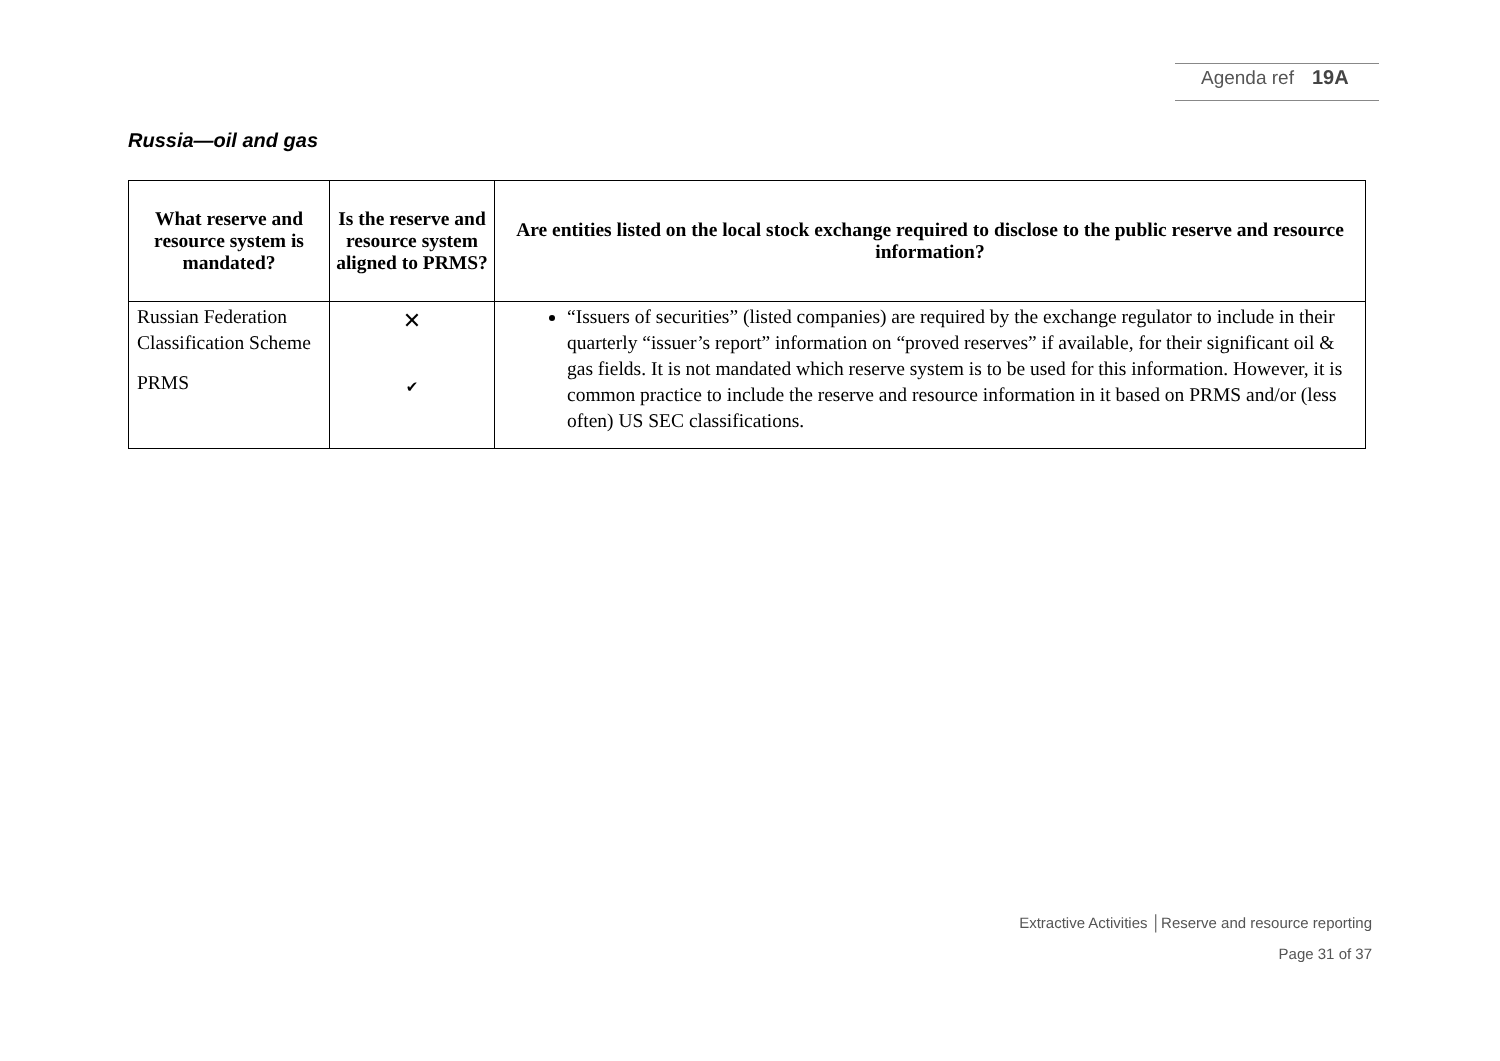Agenda ref 19A
Russia—oil and gas
| What reserve and resource system is mandated? | Is the reserve and resource system aligned to PRMS? | Are entities listed on the local stock exchange required to disclose to the public reserve and resource information? |
| --- | --- | --- |
| Russian Federation Classification Scheme PRMS | ✕ ✔ | “Issuers of securities” (listed companies) are required by the exchange regulator to include in their quarterly “issuer’s report” information on “proved reserves” if available, for their significant oil & gas fields. It is not mandated which reserve system is to be used for this information. However, it is common practice to include the reserve and resource information in it based on PRMS and/or (less often) US SEC classifications. |
Extractive Activities │Reserve and resource reporting
Page 31 of 37